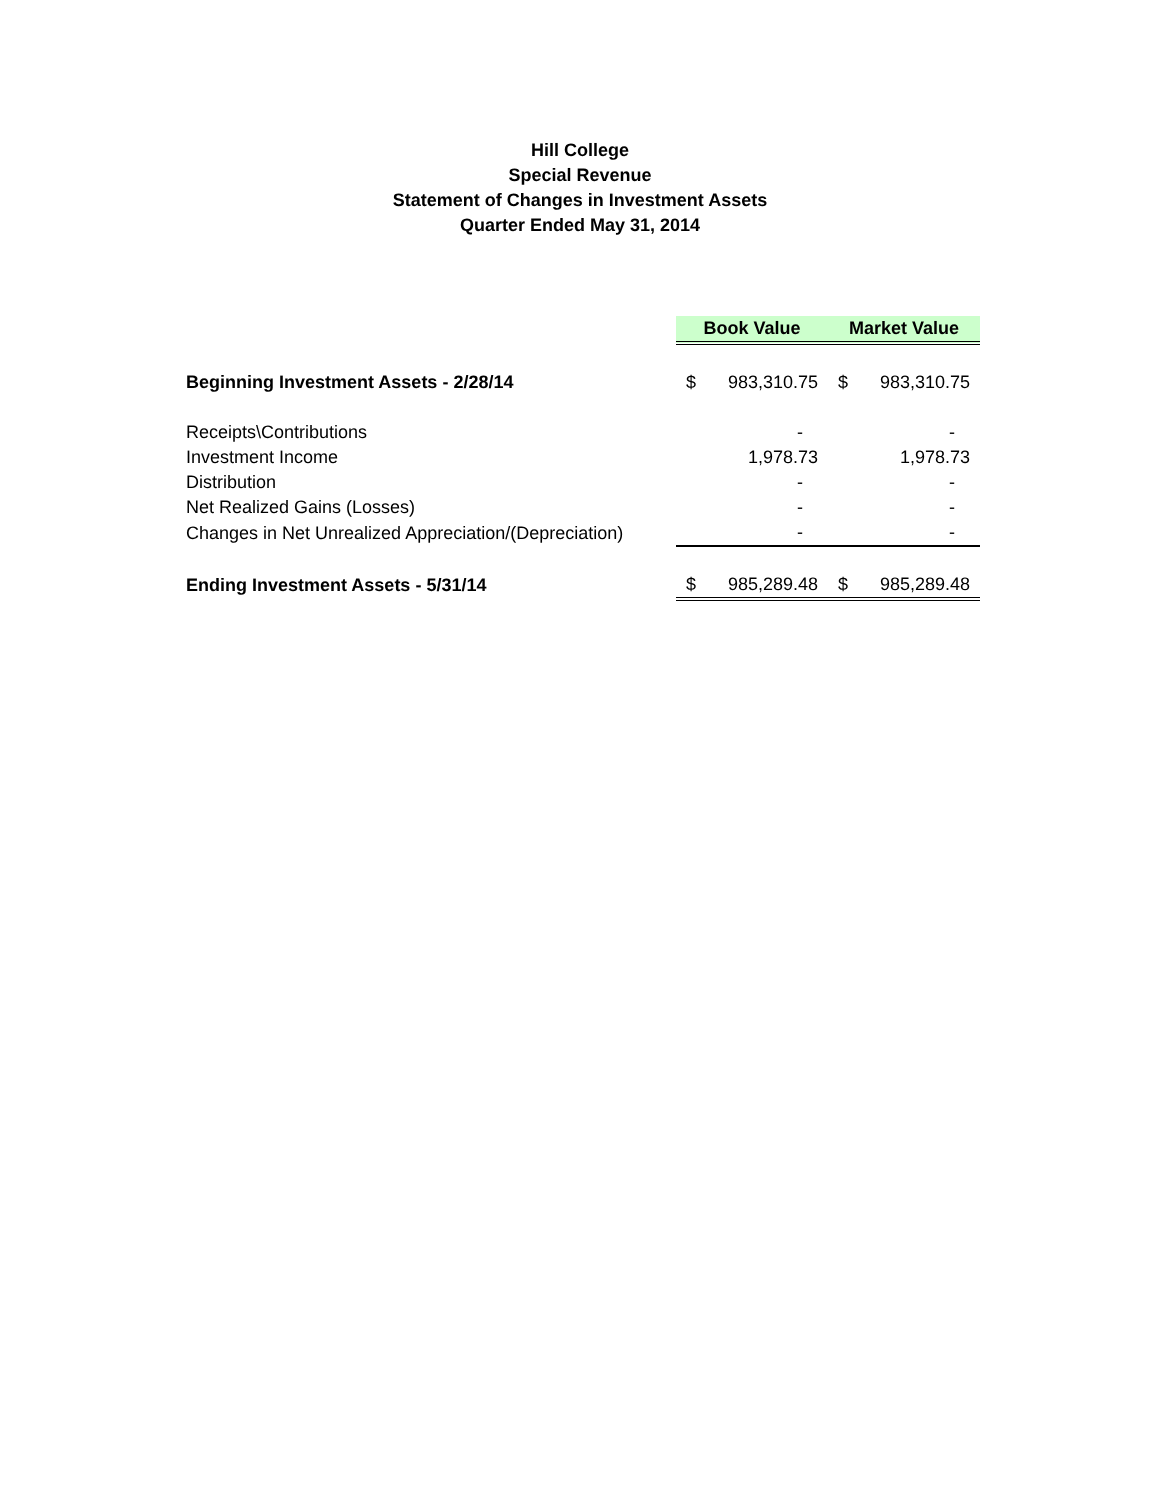Hill College
Special Revenue
Statement of Changes in Investment Assets
Quarter Ended May 31, 2014
| | Book Value | | Market Value | |
| Beginning Investment Assets - 2/28/14 | $ | 983,310.75 | $ | 983,310.75 |
| Receipts\Contributions | | - | | - |
| Investment Income | | 1,978.73 | | 1,978.73 |
| Distribution | | - | | - |
| Net Realized Gains (Losses) | | - | | - |
| Changes in Net Unrealized Appreciation/(Depreciation) | | - | | - |
| Ending Investment Assets - 5/31/14 | $ | 985,289.48 | $ | 985,289.48 |